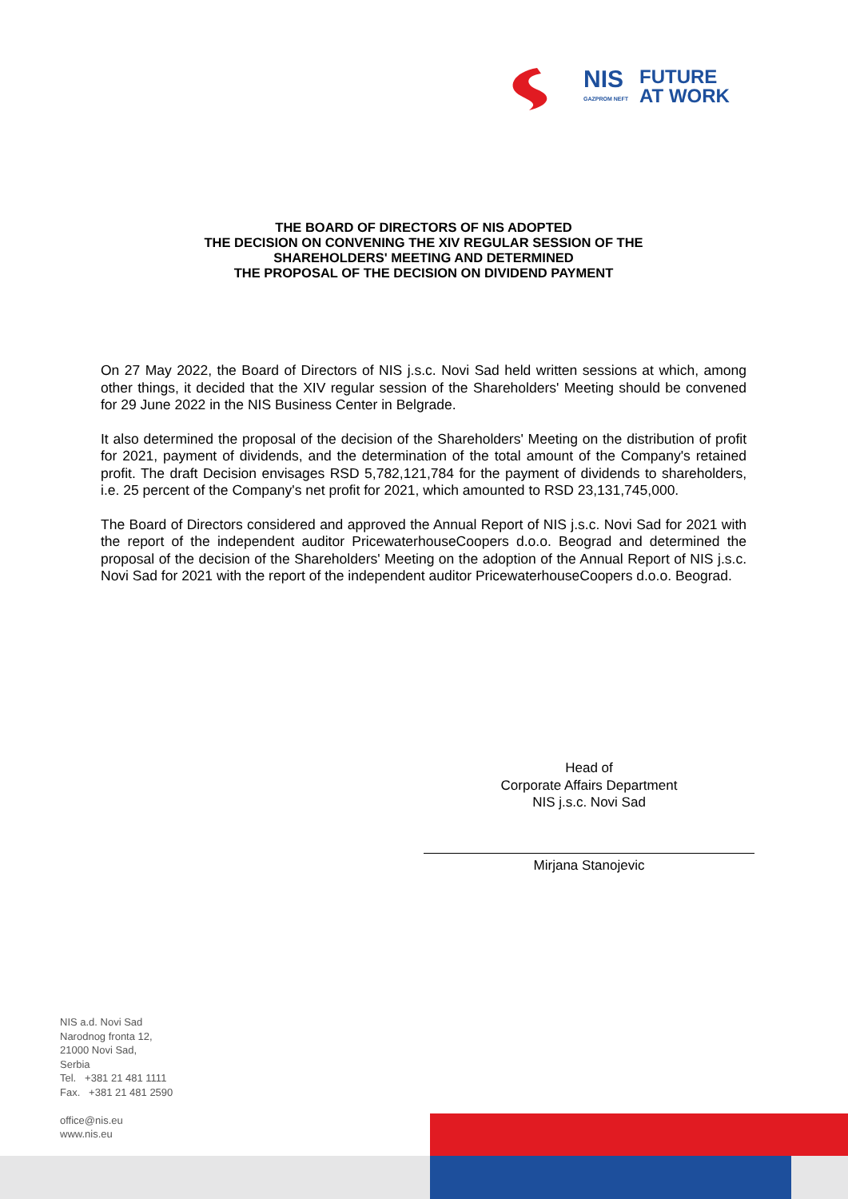NIS
GAZPROM NEFT
FUTURE
AT WORK
THE BOARD OF DIRECTORS OF NIS ADOPTED
THE DECISION ON CONVENING THE XIV REGULAR SESSION OF THE
SHAREHOLDERS' MEETING AND DETERMINED
THE PROPOSAL OF THE DECISION ON DIVIDEND PAYMENT
On 27 May 2022, the Board of Directors of NIS j.s.c. Novi Sad held written sessions at which, among other things, it decided that the XIV regular session of the Shareholders' Meeting should be convened for 29 June 2022 in the NIS Business Center in Belgrade.
It also determined the proposal of the decision of the Shareholders' Meeting on the distribution of profit for 2021, payment of dividends, and the determination of the total amount of the Company's retained profit. The draft Decision envisages RSD 5,782,121,784 for the payment of dividends to shareholders, i.e. 25 percent of the Company's net profit for 2021, which amounted to RSD 23,131,745,000.
The Board of Directors considered and approved the Annual Report of NIS j.s.c. Novi Sad for 2021 with the report of the independent auditor PricewaterhouseCoopers d.o.o. Beograd and determined the proposal of the decision of the Shareholders' Meeting on the adoption of the Annual Report of NIS j.s.c. Novi Sad for 2021 with the report of the independent auditor PricewaterhouseCoopers d.o.o. Beograd.
Head of
Corporate Affairs Department
NIS j.s.c. Novi Sad
Mirjana Stanojevic
NIS a.d. Novi Sad
Narodnog fronta 12,
21000 Novi Sad,
Serbia
Tel. +381 21 481 1111
Fax. +381 21 481 2590
office@nis.eu
www.nis.eu